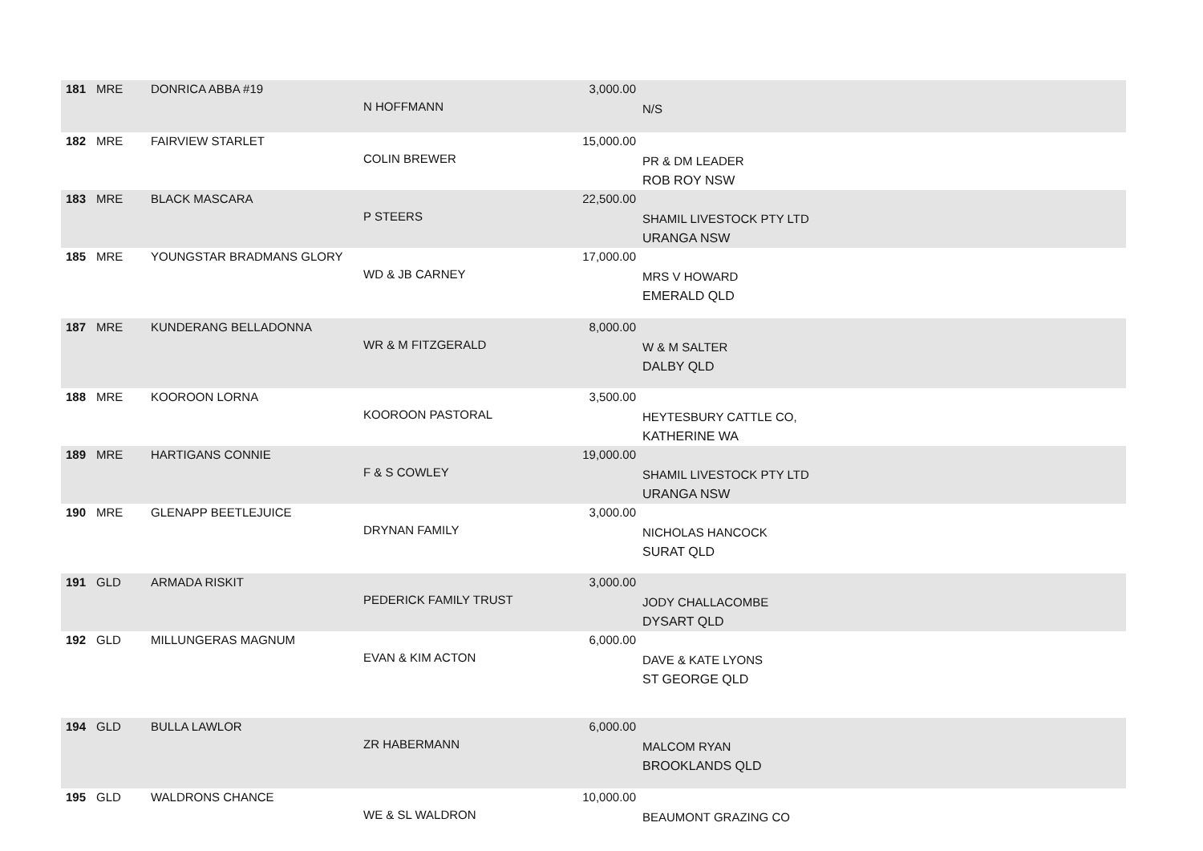| 181 | MRE | DONRICA ABBA #19 | N HOFFMANN | 3,000.00 | N/S |
| 182 | MRE | FAIRVIEW STARLET | COLIN BREWER | 15,000.00 | PR & DM LEADER ROB ROY NSW |
| 183 | MRE | BLACK MASCARA | P STEERS | 22,500.00 | SHAMIL LIVESTOCK PTY LTD URANGA NSW |
| 185 | MRE | YOUNGSTAR BRADMANS GLORY | WD & JB CARNEY | 17,000.00 | MRS V HOWARD EMERALD QLD |
| 187 | MRE | KUNDERANG BELLADONNA | WR & M FITZGERALD | 8,000.00 | W & M SALTER DALBY QLD |
| 188 | MRE | KOOROON LORNA | KOOROON PASTORAL | 3,500.00 | HEYTESBURY CATTLE CO, KATHERINE WA |
| 189 | MRE | HARTIGANS CONNIE | F & S COWLEY | 19,000.00 | SHAMIL LIVESTOCK PTY LTD URANGA NSW |
| 190 | MRE | GLENAPP BEETLEJUICE | DRYNAN FAMILY | 3,000.00 | NICHOLAS HANCOCK SURAT QLD |
| 191 | GLD | ARMADA RISKIT | PEDERICK FAMILY TRUST | 3,000.00 | JODY CHALLACOMBE DYSART QLD |
| 192 | GLD | MILLUNGERAS MAGNUM | EVAN & KIM ACTON | 6,000.00 | DAVE & KATE LYONS ST GEORGE QLD |
| 194 | GLD | BULLA LAWLOR | ZR HABERMANN | 6,000.00 | MALCOM RYAN BROOKLANDS QLD |
| 195 | GLD | WALDRONS CHANCE | WE & SL WALDRON | 10,000.00 | BEAUMONT GRAZING CO |